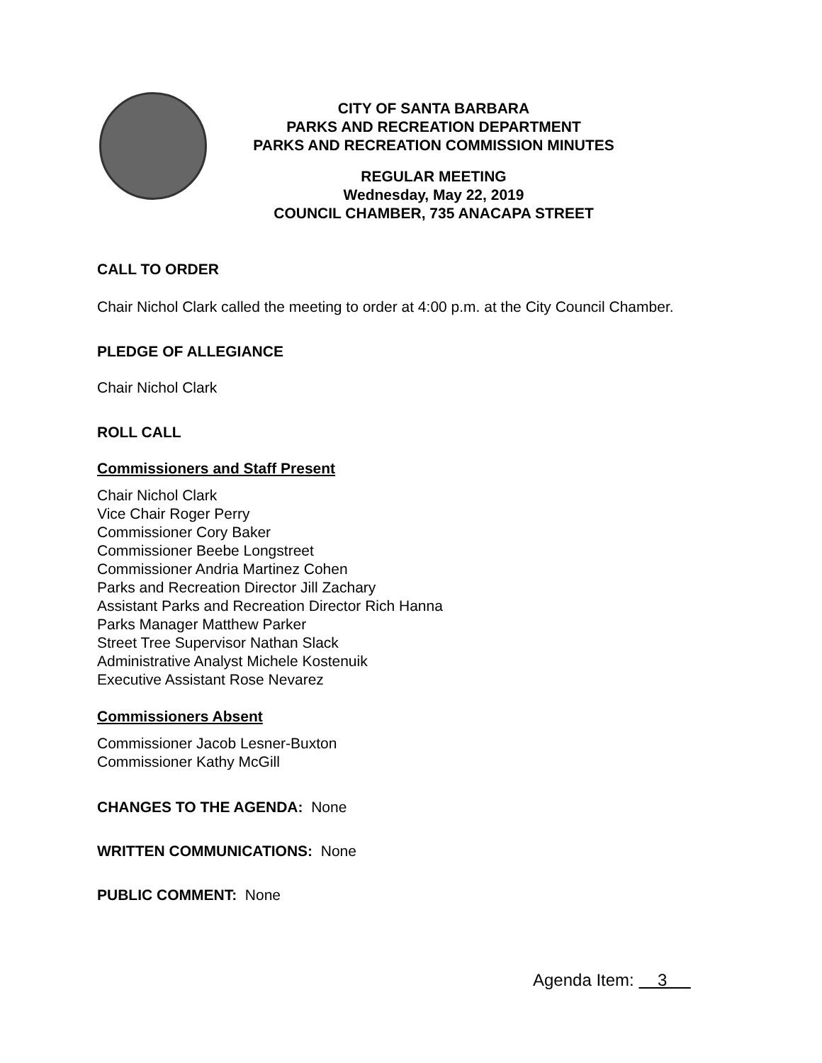CITY OF SANTA BARBARA
PARKS AND RECREATION DEPARTMENT
PARKS AND RECREATION COMMISSION MINUTES
REGULAR MEETING
Wednesday, May 22, 2019
COUNCIL CHAMBER, 735 ANACAPA STREET
CALL TO ORDER
Chair Nichol Clark called the meeting to order at 4:00 p.m. at the City Council Chamber.
PLEDGE OF ALLEGIANCE
Chair Nichol Clark
ROLL CALL
Commissioners and Staff Present
Chair Nichol Clark
Vice Chair Roger Perry
Commissioner Cory Baker
Commissioner Beebe Longstreet
Commissioner Andria Martinez Cohen
Parks and Recreation Director Jill Zachary
Assistant Parks and Recreation Director Rich Hanna
Parks Manager Matthew Parker
Street Tree Supervisor Nathan Slack
Administrative Analyst Michele Kostenuik
Executive Assistant Rose Nevarez
Commissioners Absent
Commissioner Jacob Lesner-Buxton
Commissioner Kathy McGill
CHANGES TO THE AGENDA: None
WRITTEN COMMUNICATIONS: None
PUBLIC COMMENT: None
Agenda Item: 3